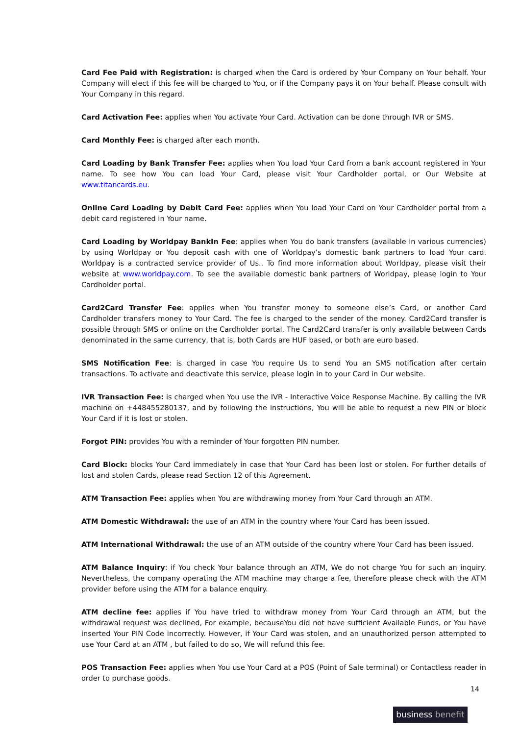Card Fee Paid with Registration: is charged when the Card is ordered by Your Company on Your behalf. Your Company will elect if this fee will be charged to You, or if the Company pays it on Your behalf. Please consult with Your Company in this regard.
Card Activation Fee: applies when You activate Your Card. Activation can be done through IVR or SMS.
Card Monthly Fee: is charged after each month.
Card Loading by Bank Transfer Fee: applies when You load Your Card from a bank account registered in Your name. To see how You can load Your Card, please visit Your Cardholder portal, or Our Website at www.titancards.eu.
Online Card Loading by Debit Card Fee: applies when You load Your Card on Your Cardholder portal from a debit card registered in Your name.
Card Loading by Worldpay BankIn Fee: applies when You do bank transfers (available in various currencies) by using Worldpay or You deposit cash with one of Worldpay’s domestic bank partners to load Your card. Worldpay is a contracted service provider of Us.. To find more information about Worldpay, please visit their website at www.worldpay.com. To see the available domestic bank partners of Worldpay, please login to Your Cardholder portal.
Card2Card Transfer Fee: applies when You transfer money to someone else’s Card, or another Card Cardholder transfers money to Your Card. The fee is charged to the sender of the money. Card2Card transfer is possible through SMS or online on the Cardholder portal. The Card2Card transfer is only available between Cards denominated in the same currency, that is, both Cards are HUF based, or both are euro based.
SMS Notification Fee: is charged in case You require Us to send You an SMS notification after certain transactions. To activate and deactivate this service, please login in to your Card in Our website.
IVR Transaction Fee: is charged when You use the IVR - Interactive Voice Response Machine. By calling the IVR machine on +448455280137, and by following the instructions, You will be able to request a new PIN or block Your Card if it is lost or stolen.
Forgot PIN: provides You with a reminder of Your forgotten PIN number.
Card Block: blocks Your Card immediately in case that Your Card has been lost or stolen. For further details of lost and stolen Cards, please read Section 12 of this Agreement.
ATM Transaction Fee: applies when You are withdrawing money from Your Card through an ATM.
ATM Domestic Withdrawal: the use of an ATM in the country where Your Card has been issued.
ATM International Withdrawal: the use of an ATM outside of the country where Your Card has been issued.
ATM Balance Inquiry: if You check Your balance through an ATM, We do not charge You for such an inquiry. Nevertheless, the company operating the ATM machine may charge a fee, therefore please check with the ATM provider before using the ATM for a balance enquiry.
ATM decline fee: applies if You have tried to withdraw money from Your Card through an ATM, but the withdrawal request was declined, For example, becauseYou did not have sufficient Available Funds, or You have inserted Your PIN Code incorrectly. However, if Your Card was stolen, and an unauthorized person attempted to use Your Card at an ATM , but failed to do so, We will refund this fee.
POS Transaction Fee: applies when You use Your Card at a POS (Point of Sale terminal) or Contactless reader in order to purchase goods.
14
business benefit